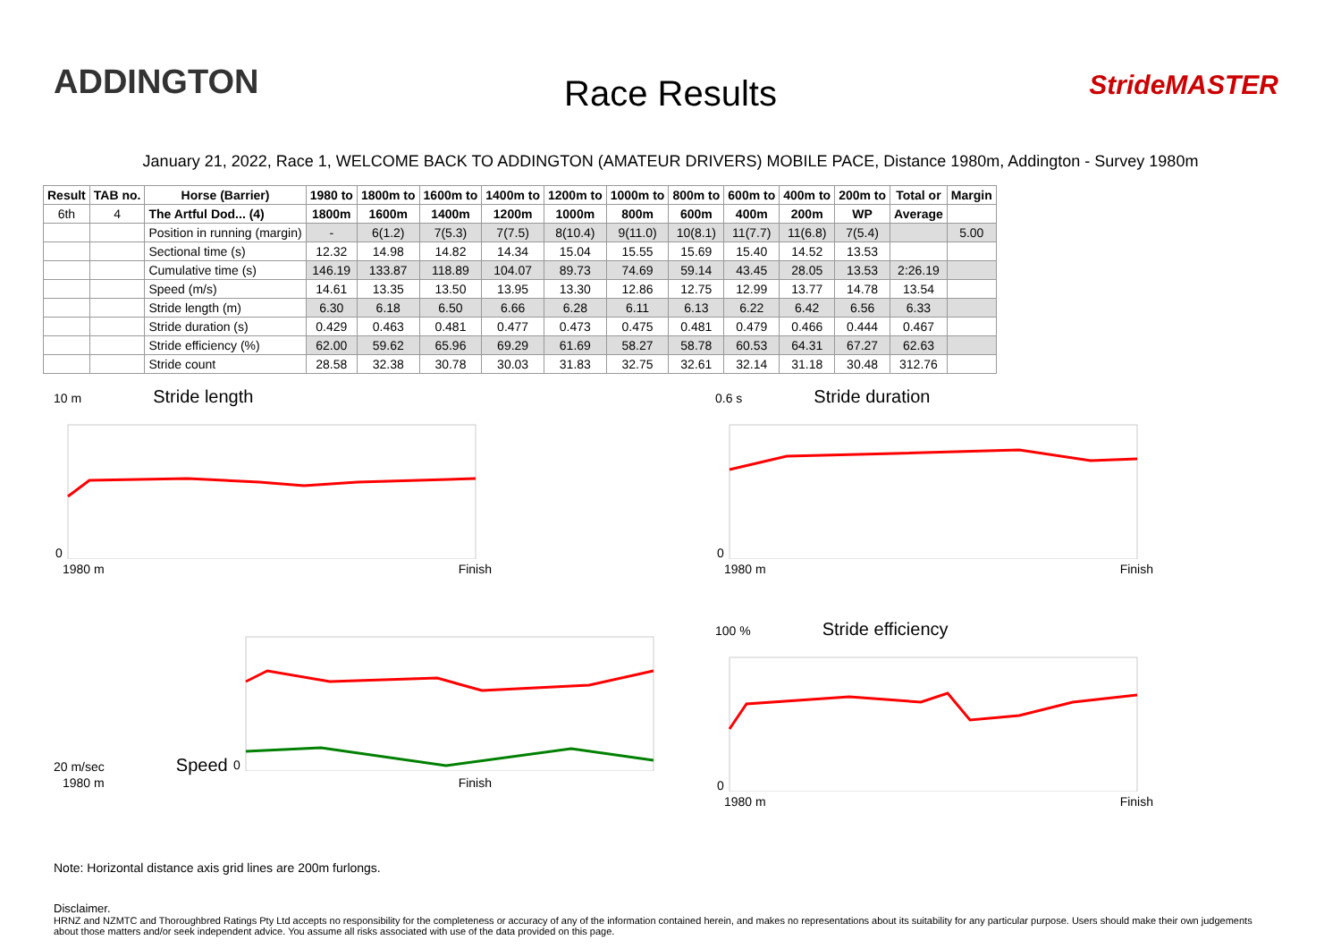ADDINGTON
Race Results StrideMASTER
January 21, 2022, Race 1, WELCOME BACK TO ADDINGTON (AMATEUR DRIVERS) MOBILE PACE, Distance 1980m, Addington - Survey 1980m
| Result | TAB no. | Horse (Barrier) | 1980 to | 1800m to | 1600m to | 1400m to | 1200m to | 1000m to | 800m to | 600m to | 400m to | 200m to | Total or | Margin |
| --- | --- | --- | --- | --- | --- | --- | --- | --- | --- | --- | --- | --- | --- | --- |
| 6th | 4 | The Artful Dod... (4) | 1800m | 1600m | 1400m | 1200m | 1000m | 800m | 600m | 400m | 200m | WP | Average | |
| | | Position in running (margin) | - | 6(1.2) | 7(5.3) | 7(7.5) | 8(10.4) | 9(11.0) | 10(8.1) | 11(7.7) | 11(6.8) | 7(5.4) | | 5.00 |
| | | Sectional time (s) | 12.32 | 14.98 | 14.82 | 14.34 | 15.04 | 15.55 | 15.69 | 15.40 | 14.52 | 13.53 | | |
| | | Cumulative time (s) | 146.19 | 133.87 | 118.89 | 104.07 | 89.73 | 74.69 | 59.14 | 43.45 | 28.05 | 13.53 | 2:26.19 | |
| | | Speed (m/s) | 14.61 | 13.35 | 13.50 | 13.95 | 13.30 | 12.86 | 12.75 | 12.99 | 13.77 | 14.78 | 13.54 | |
| | | Stride length (m) | 6.30 | 6.18 | 6.50 | 6.66 | 6.28 | 6.11 | 6.13 | 6.22 | 6.42 | 6.56 | 6.33 | |
| | | Stride duration (s) | 0.429 | 0.463 | 0.481 | 0.477 | 0.473 | 0.475 | 0.481 | 0.479 | 0.466 | 0.444 | 0.467 | |
| | | Stride efficiency (%) | 62.00 | 59.62 | 65.96 | 69.29 | 61.69 | 58.27 | 58.78 | 60.53 | 64.31 | 67.27 | 62.63 | |
| | | Stride count | 28.58 | 32.38 | 30.78 | 30.03 | 31.83 | 32.75 | 32.61 | 32.14 | 31.18 | 30.48 | 312.76 | |
10 m Stride length
0
1980 m Finish
0.6 s Stride duration
0
1980 m Finish
20 m/sec Speed
0
1980 m Finish
100 % Stride efficiency
0
1980 m Finish
Note: Horizontal distance axis grid lines are 200m furlongs.
Disclaimer.
HRNZ and NZMTC and Thoroughbred Ratings Pty Ltd accepts no responsibility for the completeness or accuracy of any of the information contained herein, and makes no representations about its suitability for any particular purpose. Users should make their own judgements about those matters and/or seek independent advice. You assume all risks associated with use of the data provided on this page.